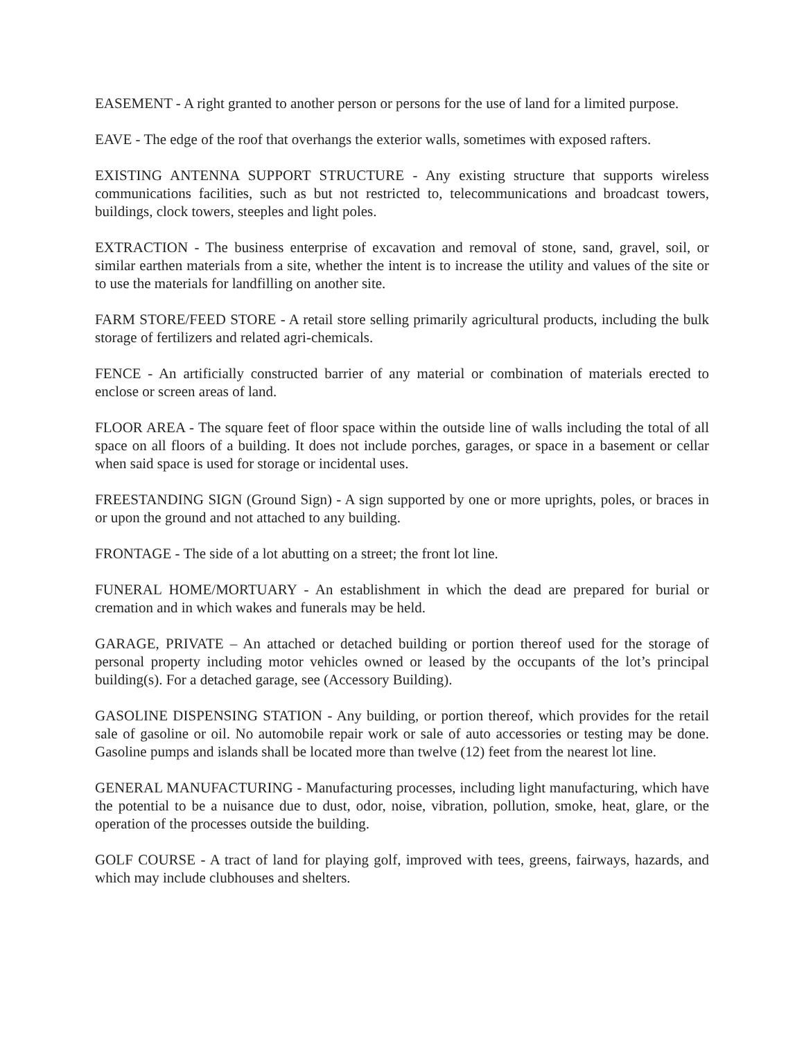EASEMENT - A right granted to another person or persons for the use of land for a limited purpose.
EAVE - The edge of the roof that overhangs the exterior walls, sometimes with exposed rafters.
EXISTING ANTENNA SUPPORT STRUCTURE - Any existing structure that supports wireless communications facilities, such as but not restricted to, telecommunications and broadcast towers, buildings, clock towers, steeples and light poles.
EXTRACTION - The business enterprise of excavation and removal of stone, sand, gravel, soil, or similar earthen materials from a site, whether the intent is to increase the utility and values of the site or to use the materials for landfilling on another site.
FARM STORE/FEED STORE - A retail store selling primarily agricultural products, including the bulk storage of fertilizers and related agri-chemicals.
FENCE - An artificially constructed barrier of any material or combination of materials erected to enclose or screen areas of land.
FLOOR AREA - The square feet of floor space within the outside line of walls including the total of all space on all floors of a building. It does not include porches, garages, or space in a basement or cellar when said space is used for storage or incidental uses.
FREESTANDING SIGN (Ground Sign) - A sign supported by one or more uprights, poles, or braces in or upon the ground and not attached to any building.
FRONTAGE - The side of a lot abutting on a street; the front lot line.
FUNERAL HOME/MORTUARY - An establishment in which the dead are prepared for burial or cremation and in which wakes and funerals may be held.
GARAGE, PRIVATE – An attached or detached building or portion thereof used for the storage of personal property including motor vehicles owned or leased by the occupants of the lot’s principal building(s). For a detached garage, see (Accessory Building).
GASOLINE DISPENSING STATION - Any building, or portion thereof, which provides for the retail sale of gasoline or oil. No automobile repair work or sale of auto accessories or testing may be done. Gasoline pumps and islands shall be located more than twelve (12) feet from the nearest lot line.
GENERAL MANUFACTURING - Manufacturing processes, including light manufacturing, which have the potential to be a nuisance due to dust, odor, noise, vibration, pollution, smoke, heat, glare, or the operation of the processes outside the building.
GOLF COURSE - A tract of land for playing golf, improved with tees, greens, fairways, hazards, and which may include clubhouses and shelters.